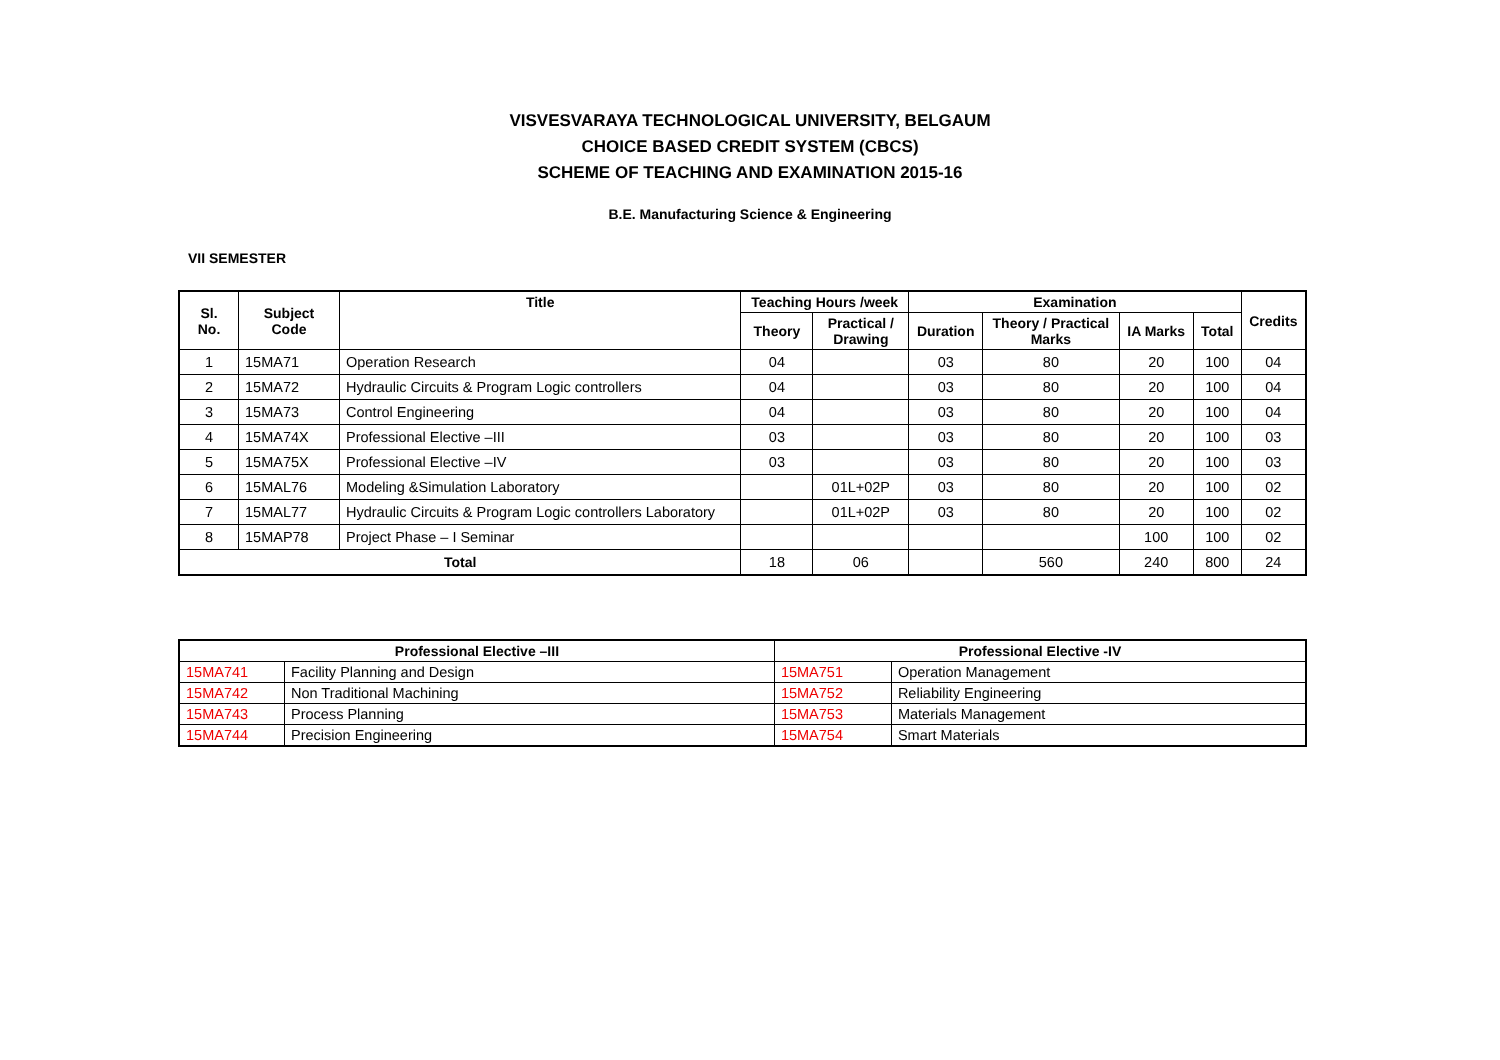VISVESVARAYA TECHNOLOGICAL UNIVERSITY, BELGAUM
CHOICE BASED CREDIT SYSTEM (CBCS)
SCHEME OF TEACHING AND EXAMINATION 2015-16
B.E. Manufacturing Science & Engineering
VII SEMESTER
| Sl. No. | Subject Code | Title | Teaching Hours /week | | Examination | | | | Credits |
| --- | --- | --- | --- | --- | --- | --- | --- | --- | --- |
| | | | Theory | Practical / Drawing | Duration | Theory / Practical Marks | IA Marks | Total | |
| 1 | 15MA71 | Operation Research | 04 | | 03 | 80 | 20 | 100 | 04 |
| 2 | 15MA72 | Hydraulic Circuits & Program Logic controllers | 04 | | 03 | 80 | 20 | 100 | 04 |
| 3 | 15MA73 | Control Engineering | 04 | | 03 | 80 | 20 | 100 | 04 |
| 4 | 15MA74X | Professional Elective –III | 03 | | 03 | 80 | 20 | 100 | 03 |
| 5 | 15MA75X | Professional Elective –IV | 03 | | 03 | 80 | 20 | 100 | 03 |
| 6 | 15MAL76 | Modeling &Simulation Laboratory | | 01L+02P | 03 | 80 | 20 | 100 | 02 |
| 7 | 15MAL77 | Hydraulic Circuits & Program Logic controllers Laboratory | | 01L+02P | 03 | 80 | 20 | 100 | 02 |
| 8 | 15MAP78 | Project Phase – I Seminar | | | | | 100 | 100 | 02 |
| Total | | | 18 | 06 | | 560 | 240 | 800 | 24 |
| Professional Elective –III | | Professional Elective -IV | |
| --- | --- | --- | --- |
| 15MA741 | Facility Planning and Design | 15MA751 | Operation Management |
| 15MA742 | Non Traditional Machining | 15MA752 | Reliability Engineering |
| 15MA743 | Process Planning | 15MA753 | Materials Management |
| 15MA744 | Precision Engineering | 15MA754 | Smart Materials |